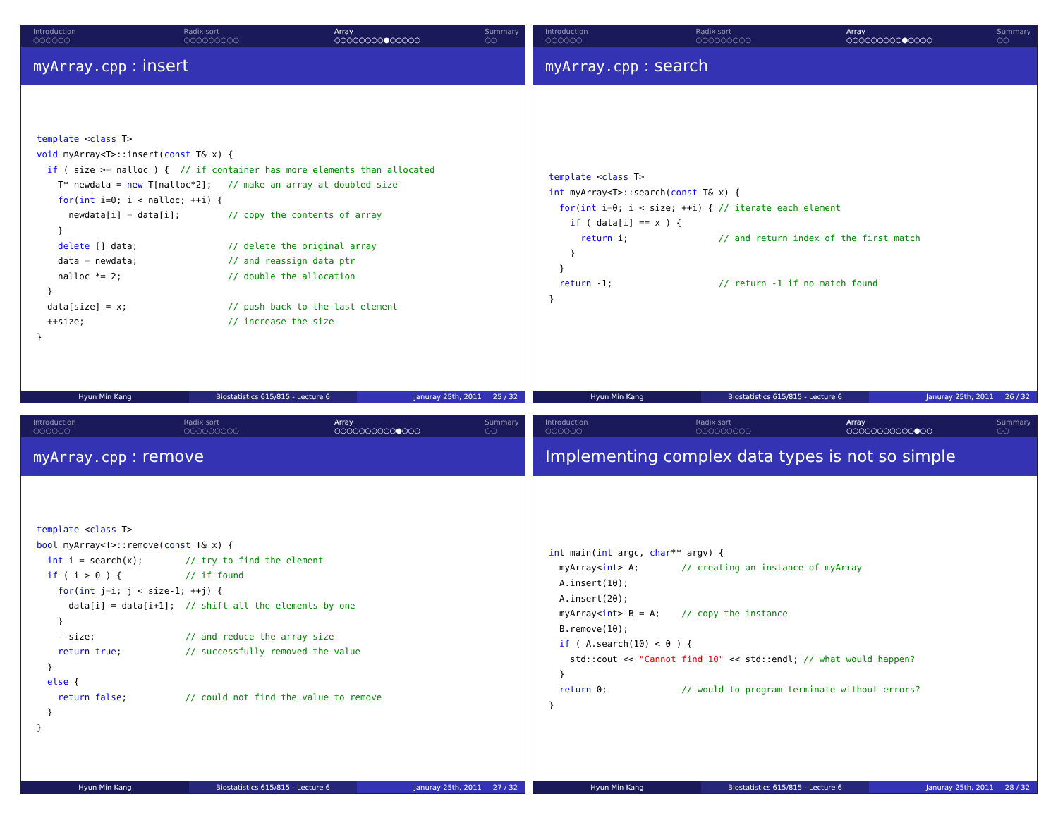Introduction
○○○○○○
Radix sort
○○○○○○○○○
Array
○○○○○○○○●○○○○○
Summary
○○
myArray.cpp : insert
template <class T>
void myArray<T>::insert(const T& x) {
  if ( size >= nalloc ) {  // if container has more elements than allocated
    T* newdata = new T[nalloc*2];   // make an array at doubled size
    for(int i=0; i < nalloc; ++i) {
      newdata[i] = data[i];         // copy the contents of array
    }
    delete [] data;                 // delete the original array
    data = newdata;                 // and reassign data ptr
    nalloc *= 2;                    // double the allocation
  }
  data[size] = x;                   // push back to the last element
  ++size;                           // increase the size
}
Hyun Min Kang Biostatistics 615/815 - Lecture 6 Januray 25th, 2011 25 / 32
Introduction
○○○○○○
Radix sort
○○○○○○○○○
Array
○○○○○○○○○●○○○○
Summary
○○
myArray.cpp : search
template <class T>
int myArray<T>::search(const T& x) {
  for(int i=0; i < size; ++i) { // iterate each element
    if ( data[i] == x ) {
      return i;                 // and return index of the first match
    }
  }
  return -1;                    // return -1 if no match found
}
Hyun Min Kang Biostatistics 615/815 - Lecture 6 Januray 25th, 2011 26 / 32
Introduction
○○○○○○
Radix sort
○○○○○○○○○
Array
○○○○○○○○○○●○○○
Summary
○○
myArray.cpp : remove
template <class T>
bool myArray<T>::remove(const T& x) {
  int i = search(x);        // try to find the element
  if ( i > 0 ) {            // if found
    for(int j=i; j < size-1; ++j) {
      data[i] = data[i+1];  // shift all the elements by one
    }
    --size;                 // and reduce the array size
    return true;            // successfully removed the value
  }
  else {
    return false;           // could not find the value to remove
  }
}
Hyun Min Kang Biostatistics 615/815 - Lecture 6 Januray 25th, 2011 27 / 32
Introduction
○○○○○○
Radix sort
○○○○○○○○○
Array
○○○○○○○○○○○●○○
Summary
○○
Implementing complex data types is not so simple
int main(int argc, char** argv) {
  myArray<int> A;        // creating an instance of myArray
  A.insert(10);
  A.insert(20);
  myArray<int> B = A;    // copy the instance
  B.remove(10);
  if ( A.search(10) < 0 ) {
    std::cout << "Cannot find 10" << std::endl; // what would happen?
  }
  return 0;              // would to program terminate without errors?
}
Hyun Min Kang Biostatistics 615/815 - Lecture 6 Januray 25th, 2011 28 / 32